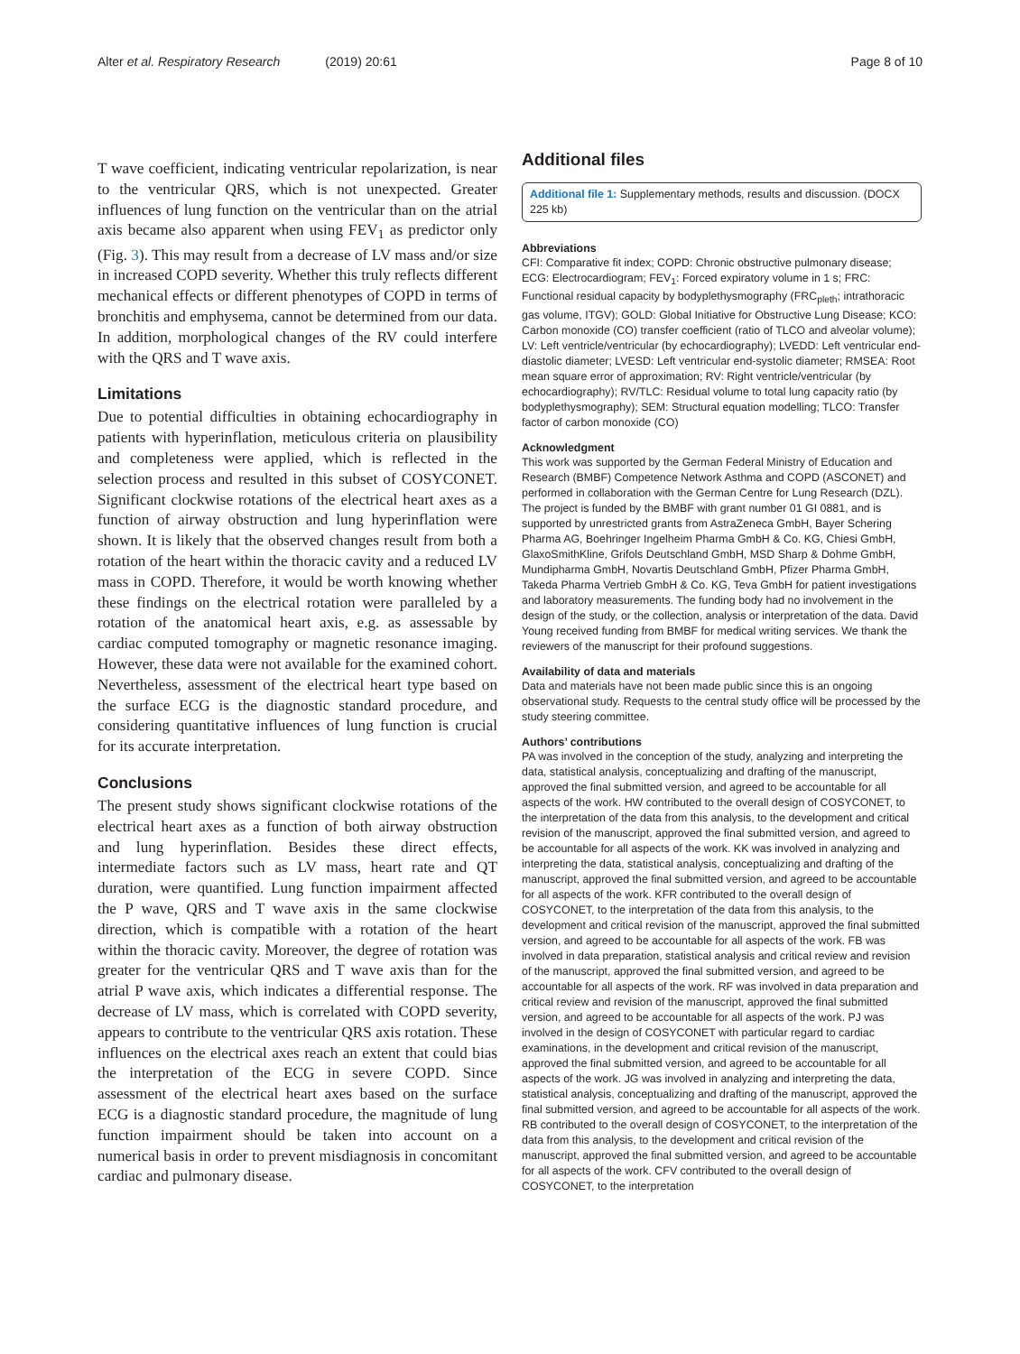Alter et al. Respiratory Research (2019) 20:61 Page 8 of 10
T wave coefficient, indicating ventricular repolarization, is near to the ventricular QRS, which is not unexpected. Greater influences of lung function on the ventricular than on the atrial axis became also apparent when using FEV<sub>1</sub> as predictor only (Fig. 3). This may result from a decrease of LV mass and/or size in increased COPD severity. Whether this truly reflects different mechanical effects or different phenotypes of COPD in terms of bronchitis and emphysema, cannot be determined from our data. In addition, morphological changes of the RV could interfere with the QRS and T wave axis.
Limitations
Due to potential difficulties in obtaining echocardiography in patients with hyperinflation, meticulous criteria on plausibility and completeness were applied, which is reflected in the selection process and resulted in this subset of COSYCONET. Significant clockwise rotations of the electrical heart axes as a function of airway obstruction and lung hyperinflation were shown. It is likely that the observed changes result from both a rotation of the heart within the thoracic cavity and a reduced LV mass in COPD. Therefore, it would be worth knowing whether these findings on the electrical rotation were paralleled by a rotation of the anatomical heart axis, e.g. as assessable by cardiac computed tomography or magnetic resonance imaging. However, these data were not available for the examined cohort. Nevertheless, assessment of the electrical heart type based on the surface ECG is the diagnostic standard procedure, and considering quantitative influences of lung function is crucial for its accurate interpretation.
Conclusions
The present study shows significant clockwise rotations of the electrical heart axes as a function of both airway obstruction and lung hyperinflation. Besides these direct effects, intermediate factors such as LV mass, heart rate and QT duration, were quantified. Lung function impairment affected the P wave, QRS and T wave axis in the same clockwise direction, which is compatible with a rotation of the heart within the thoracic cavity. Moreover, the degree of rotation was greater for the ventricular QRS and T wave axis than for the atrial P wave axis, which indicates a differential response. The decrease of LV mass, which is correlated with COPD severity, appears to contribute to the ventricular QRS axis rotation. These influences on the electrical axes reach an extent that could bias the interpretation of the ECG in severe COPD. Since assessment of the electrical heart axes based on the surface ECG is a diagnostic standard procedure, the magnitude of lung function impairment should be taken into account on a numerical basis in order to prevent misdiagnosis in concomitant cardiac and pulmonary disease.
Additional files
Additional file 1: Supplementary methods, results and discussion. (DOCX 225 kb)
Abbreviations
CFI: Comparative fit index; COPD: Chronic obstructive pulmonary disease; ECG: Electrocardiogram; FEV<sub>1</sub>: Forced expiratory volume in 1 s; FRC: Functional residual capacity by bodyplethysmography (FRC<sub>pleth</sub>; intrathoracic gas volume, ITGV); GOLD: Global Initiative for Obstructive Lung Disease; KCO: Carbon monoxide (CO) transfer coefficient (ratio of TLCO and alveolar volume); LV: Left ventricle/ventricular (by echocardiography); LVEDD: Left ventricular end-diastolic diameter; LVESD: Left ventricular end-systolic diameter; RMSEA: Root mean square error of approximation; RV: Right ventricle/ventricular (by echocardiography); RV/TLC: Residual volume to total lung capacity ratio (by bodyplethysmography); SEM: Structural equation modelling; TLCO: Transfer factor of carbon monoxide (CO)
Acknowledgment
This work was supported by the German Federal Ministry of Education and Research (BMBF) Competence Network Asthma and COPD (ASCONET) and performed in collaboration with the German Centre for Lung Research (DZL). The project is funded by the BMBF with grant number 01 GI 0881, and is supported by unrestricted grants from AstraZeneca GmbH, Bayer Schering Pharma AG, Boehringer Ingelheim Pharma GmbH & Co. KG, Chiesi GmbH, GlaxoSmithKline, Grifols Deutschland GmbH, MSD Sharp & Dohme GmbH, Mundipharma GmbH, Novartis Deutschland GmbH, Pfizer Pharma GmbH, Takeda Pharma Vertrieb GmbH & Co. KG, Teva GmbH for patient investigations and laboratory measurements. The funding body had no involvement in the design of the study, or the collection, analysis or interpretation of the data. David Young received funding from BMBF for medical writing services. We thank the reviewers of the manuscript for their profound suggestions.
Availability of data and materials
Data and materials have not been made public since this is an ongoing observational study. Requests to the central study office will be processed by the study steering committee.
Authors’ contributions
PA was involved in the conception of the study, analyzing and interpreting the data, statistical analysis, conceptualizing and drafting of the manuscript, approved the final submitted version, and agreed to be accountable for all aspects of the work. HW contributed to the overall design of COSYCONET, to the interpretation of the data from this analysis, to the development and critical revision of the manuscript, approved the final submitted version, and agreed to be accountable for all aspects of the work. KK was involved in analyzing and interpreting the data, statistical analysis, conceptualizing and drafting of the manuscript, approved the final submitted version, and agreed to be accountable for all aspects of the work. KFR contributed to the overall design of COSYCONET, to the interpretation of the data from this analysis, to the development and critical revision of the manuscript, approved the final submitted version, and agreed to be accountable for all aspects of the work. FB was involved in data preparation, statistical analysis and critical review and revision of the manuscript, approved the final submitted version, and agreed to be accountable for all aspects of the work. RF was involved in data preparation and critical review and revision of the manuscript, approved the final submitted version, and agreed to be accountable for all aspects of the work. PJ was involved in the design of COSYCONET with particular regard to cardiac examinations, in the development and critical revision of the manuscript, approved the final submitted version, and agreed to be accountable for all aspects of the work. JG was involved in analyzing and interpreting the data, statistical analysis, conceptualizing and drafting of the manuscript, approved the final submitted version, and agreed to be accountable for all aspects of the work. RB contributed to the overall design of COSYCONET, to the interpretation of the data from this analysis, to the development and critical revision of the manuscript, approved the final submitted version, and agreed to be accountable for all aspects of the work. CFV contributed to the overall design of COSYCONET, to the interpretation